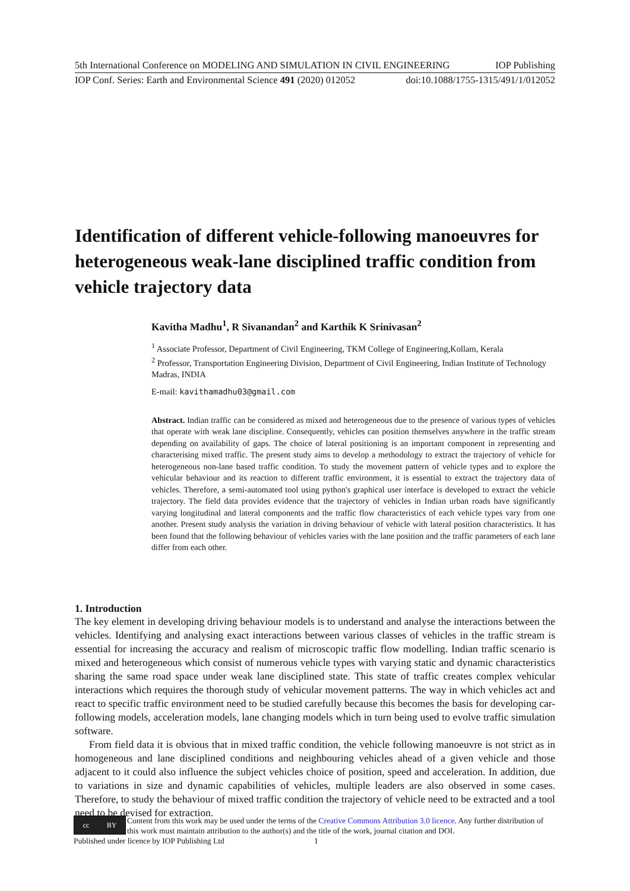5th International Conference on MODELING AND SIMULATION IN CIVIL ENGINEERING IOP Publishing
IOP Conf. Series: Earth and Environmental Science 491 (2020) 012052 doi:10.1088/1755-1315/491/1/012052
Identification of different vehicle-following manoeuvres for heterogeneous weak-lane disciplined traffic condition from vehicle trajectory data
Kavitha Madhu<sup>1</sup>, R Sivanandan<sup>2</sup> and Karthik K Srinivasan<sup>2</sup>
<sup>1</sup> Associate Professor, Department of Civil Engineering, TKM College of Engineering,Kollam, Kerala
<sup>2</sup> Professor, Transportation Engineering Division, Department of Civil Engineering, Indian Institute of Technology Madras, INDIA
E-mail: kavithamadhu03@gmail.com
Abstract. Indian traffic can be considered as mixed and heterogeneous due to the presence of various types of vehicles that operate with weak lane discipline. Consequently, vehicles can position themselves anywhere in the traffic stream depending on availability of gaps. The choice of lateral positioning is an important component in representing and characterising mixed traffic. The present study aims to develop a methodology to extract the trajectory of vehicle for heterogeneous non-lane based traffic condition. To study the movement pattern of vehicle types and to explore the vehicular behaviour and its reaction to different traffic environment, it is essential to extract the trajectory data of vehicles. Therefore, a semi-automated tool using python's graphical user interface is developed to extract the vehicle trajectory. The field data provides evidence that the trajectory of vehicles in Indian urban roads have significantly varying longitudinal and lateral components and the traffic flow characteristics of each vehicle types vary from one another. Present study analysis the variation in driving behaviour of vehicle with lateral position characteristics. It has been found that the following behaviour of vehicles varies with the lane position and the traffic parameters of each lane differ from each other.
1. Introduction
The key element in developing driving behaviour models is to understand and analyse the interactions between the vehicles. Identifying and analysing exact interactions between various classes of vehicles in the traffic stream is essential for increasing the accuracy and realism of microscopic traffic flow modelling. Indian traffic scenario is mixed and heterogeneous which consist of numerous vehicle types with varying static and dynamic characteristics sharing the same road space under weak lane disciplined state. This state of traffic creates complex vehicular interactions which requires the thorough study of vehicular movement patterns. The way in which vehicles act and react to specific traffic environment need to be studied carefully because this becomes the basis for developing car-following models, acceleration models, lane changing models which in turn being used to evolve traffic simulation software.
From field data it is obvious that in mixed traffic condition, the vehicle following manoeuvre is not strict as in homogeneous and lane disciplined conditions and neighbouring vehicles ahead of a given vehicle and those adjacent to it could also influence the subject vehicles choice of position, speed and acceleration. In addition, due to variations in size and dynamic capabilities of vehicles, multiple leaders are also observed in some cases. Therefore, to study the behaviour of mixed traffic condition the trajectory of vehicle need to be extracted and a tool need to be devised for extraction.
cc BY
Content from this work may be used under the terms of the Creative Commons Attribution 3.0 licence. Any further distribution of this work must maintain attribution to the author(s) and the title of the work, journal citation and DOI.
Published under licence by IOP Publishing Ltd 1